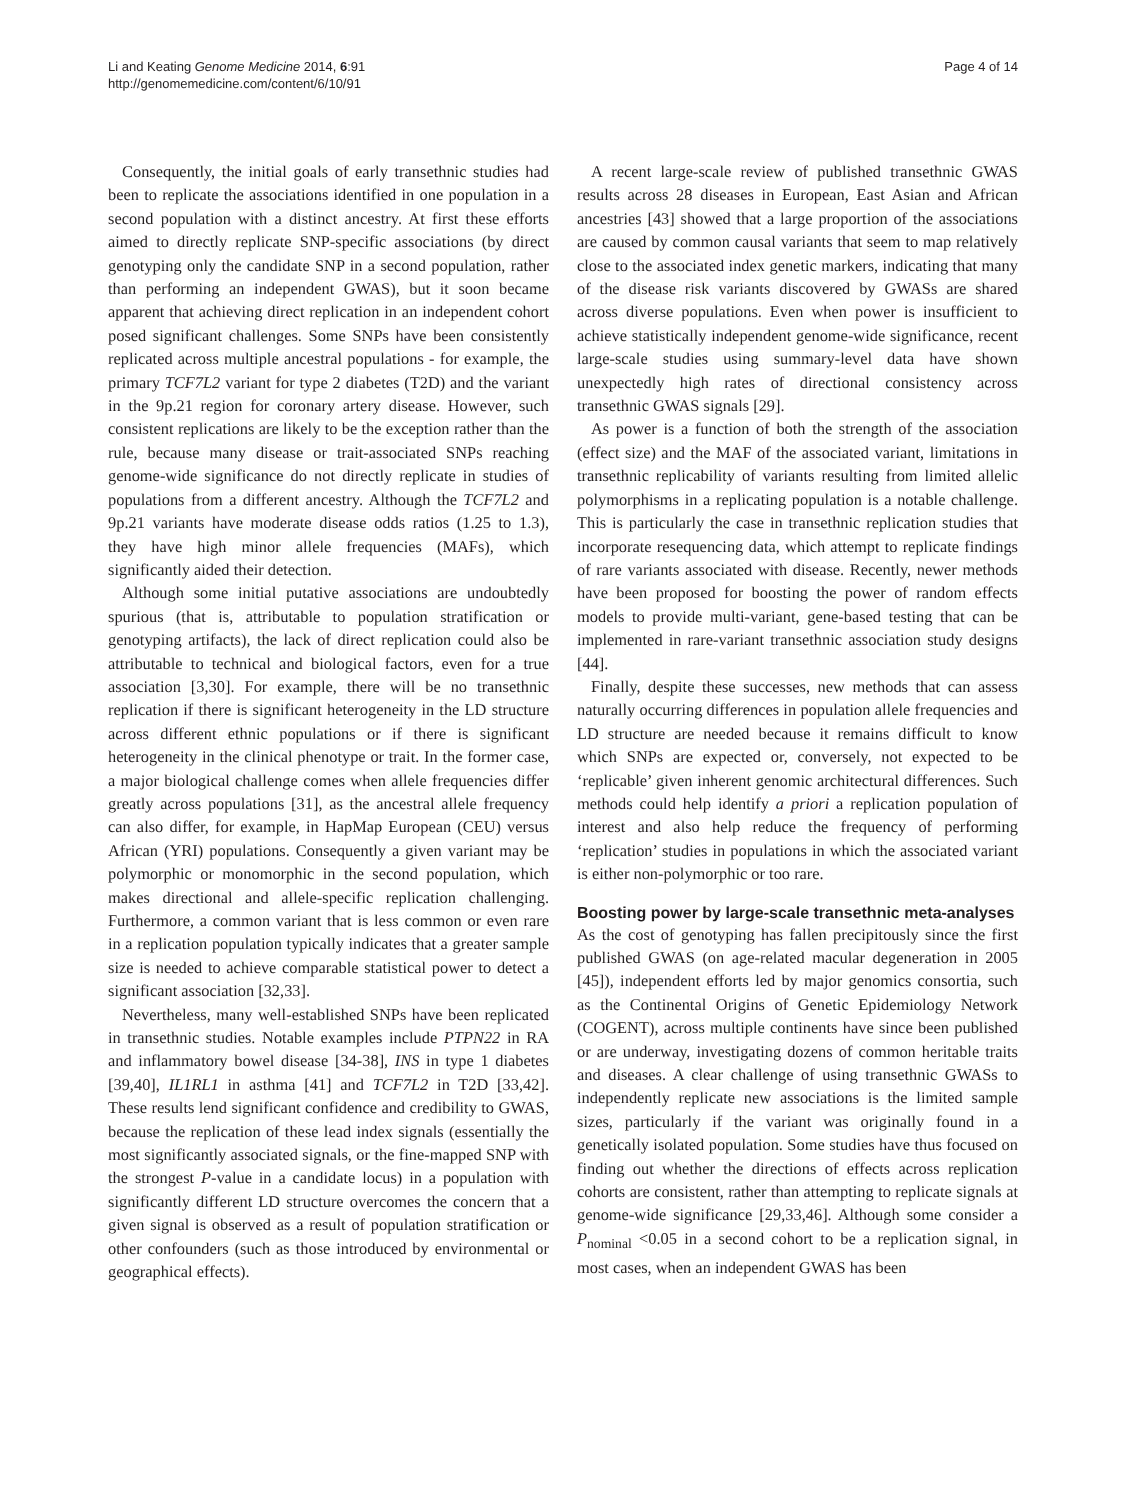Li and Keating Genome Medicine 2014, 6:91
http://genomemedicine.com/content/6/10/91
Page 4 of 14
Consequently, the initial goals of early transethnic studies had been to replicate the associations identified in one population in a second population with a distinct ancestry. At first these efforts aimed to directly replicate SNP-specific associations (by direct genotyping only the candidate SNP in a second population, rather than performing an independent GWAS), but it soon became apparent that achieving direct replication in an independent cohort posed significant challenges. Some SNPs have been consistently replicated across multiple ancestral populations - for example, the primary TCF7L2 variant for type 2 diabetes (T2D) and the variant in the 9p.21 region for coronary artery disease. However, such consistent replications are likely to be the exception rather than the rule, because many disease or trait-associated SNPs reaching genome-wide significance do not directly replicate in studies of populations from a different ancestry. Although the TCF7L2 and 9p.21 variants have moderate disease odds ratios (1.25 to 1.3), they have high minor allele frequencies (MAFs), which significantly aided their detection.
Although some initial putative associations are undoubtedly spurious (that is, attributable to population stratification or genotyping artifacts), the lack of direct replication could also be attributable to technical and biological factors, even for a true association [3,30]. For example, there will be no transethnic replication if there is significant heterogeneity in the LD structure across different ethnic populations or if there is significant heterogeneity in the clinical phenotype or trait. In the former case, a major biological challenge comes when allele frequencies differ greatly across populations [31], as the ancestral allele frequency can also differ, for example, in HapMap European (CEU) versus African (YRI) populations. Consequently a given variant may be polymorphic or monomorphic in the second population, which makes directional and allele-specific replication challenging. Furthermore, a common variant that is less common or even rare in a replication population typically indicates that a greater sample size is needed to achieve comparable statistical power to detect a significant association [32,33].
Nevertheless, many well-established SNPs have been replicated in transethnic studies. Notable examples include PTPN22 in RA and inflammatory bowel disease [34-38], INS in type 1 diabetes [39,40], IL1RL1 in asthma [41] and TCF7L2 in T2D [33,42]. These results lend significant confidence and credibility to GWAS, because the replication of these lead index signals (essentially the most significantly associated signals, or the fine-mapped SNP with the strongest P-value in a candidate locus) in a population with significantly different LD structure overcomes the concern that a given signal is observed as a result of population stratification or other confounders (such as those introduced by environmental or geographical effects).
A recent large-scale review of published transethnic GWAS results across 28 diseases in European, East Asian and African ancestries [43] showed that a large proportion of the associations are caused by common causal variants that seem to map relatively close to the associated index genetic markers, indicating that many of the disease risk variants discovered by GWASs are shared across diverse populations. Even when power is insufficient to achieve statistically independent genome-wide significance, recent large-scale studies using summary-level data have shown unexpectedly high rates of directional consistency across transethnic GWAS signals [29].
As power is a function of both the strength of the association (effect size) and the MAF of the associated variant, limitations in transethnic replicability of variants resulting from limited allelic polymorphisms in a replicating population is a notable challenge. This is particularly the case in transethnic replication studies that incorporate resequencing data, which attempt to replicate findings of rare variants associated with disease. Recently, newer methods have been proposed for boosting the power of random effects models to provide multi-variant, gene-based testing that can be implemented in rare-variant transethnic association study designs [44].
Finally, despite these successes, new methods that can assess naturally occurring differences in population allele frequencies and LD structure are needed because it remains difficult to know which SNPs are expected or, conversely, not expected to be ‘replicable’ given inherent genomic architectural differences. Such methods could help identify a priori a replication population of interest and also help reduce the frequency of performing ‘replication’ studies in populations in which the associated variant is either non-polymorphic or too rare.
Boosting power by large-scale transethnic meta-analyses
As the cost of genotyping has fallen precipitously since the first published GWAS (on age-related macular degeneration in 2005 [45]), independent efforts led by major genomics consortia, such as the Continental Origins of Genetic Epidemiology Network (COGENT), across multiple continents have since been published or are underway, investigating dozens of common heritable traits and diseases. A clear challenge of using transethnic GWASs to independently replicate new associations is the limited sample sizes, particularly if the variant was originally found in a genetically isolated population. Some studies have thus focused on finding out whether the directions of effects across replication cohorts are consistent, rather than attempting to replicate signals at genome-wide significance [29,33,46]. Although some consider a P<sub>nominal</sub> <0.05 in a second cohort to be a replication signal, in most cases, when an independent GWAS has been